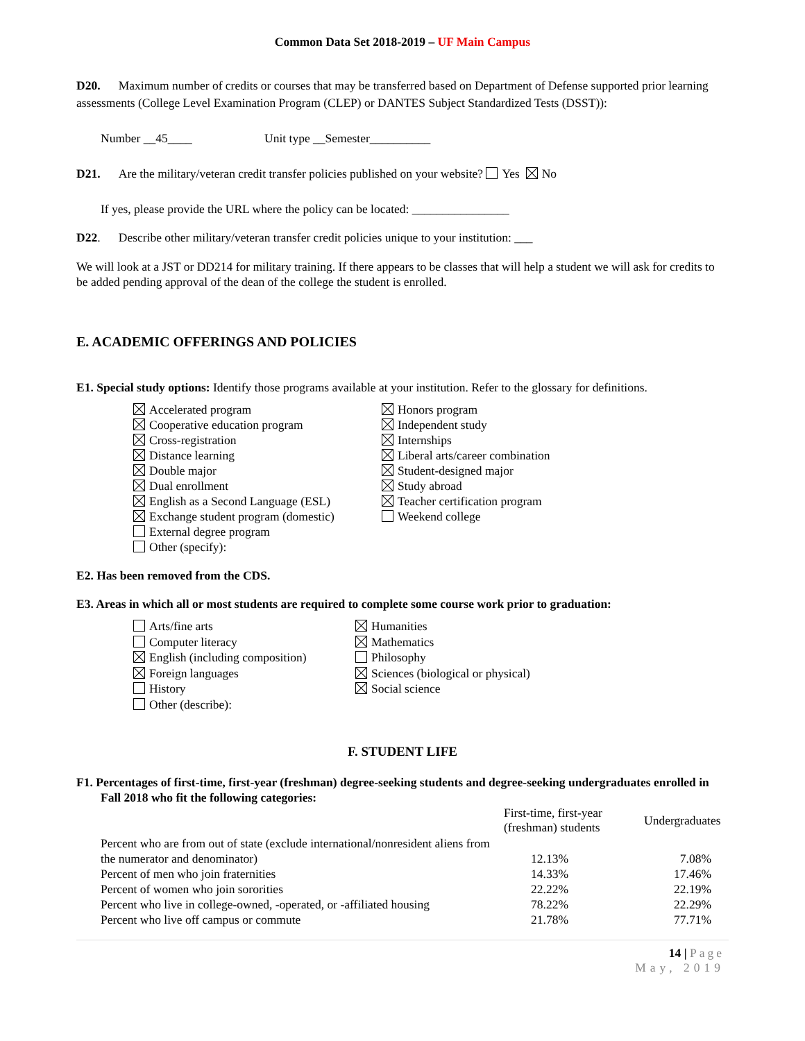Common Data Set 2018-2019 – UF Main Campus
D20. Maximum number of credits or courses that may be transferred based on Department of Defense supported prior learning assessments (College Level Examination Program (CLEP) or DANTES Subject Standardized Tests (DSST)):
Number __45____ Unit type __Semester__________
D21. Are the military/veteran credit transfer policies published on your website? Yes No
If yes, please provide the URL where the policy can be located: ________________
D22. Describe other military/veteran transfer credit policies unique to your institution: ___
We will look at a JST or DD214 for military training. If there appears to be classes that will help a student we will ask for credits to be added pending approval of the dean of the college the student is enrolled.
E. ACADEMIC OFFERINGS AND POLICIES
E1. Special study options: Identify those programs available at your institution. Refer to the glossary for definitions.
Accelerated program
Cooperative education program
Cross-registration
Distance learning
Double major
Dual enrollment
English as a Second Language (ESL)
Exchange student program (domestic)
External degree program
Other (specify):
Honors program
Independent study
Internships
Liberal arts/career combination
Student-designed major
Study abroad
Teacher certification program
Weekend college
E2. Has been removed from the CDS.
E3. Areas in which all or most students are required to complete some course work prior to graduation:
Arts/fine arts
Computer literacy
English (including composition)
Foreign languages
History
Other (describe):
Humanities
Mathematics
Philosophy
Sciences (biological or physical)
Social science
F. STUDENT LIFE
F1. Percentages of first-time, first-year (freshman) degree-seeking students and degree-seeking undergraduates enrolled in Fall 2018 who fit the following categories:
| | First-time, first-year (freshman) students | Undergraduates |
| --- | --- | --- |
| Percent who are from out of state (exclude international/nonresident aliens from the numerator and denominator) | 12.13% | 7.08% |
| Percent of men who join fraternities | 14.33% | 17.46% |
| Percent of women who join sororities | 22.22% | 22.19% |
| Percent who live in college-owned, -operated, or -affiliated housing | 78.22% | 22.29% |
| Percent who live off campus or commute | 21.78% | 77.71% |
14 | Page
May, 2019